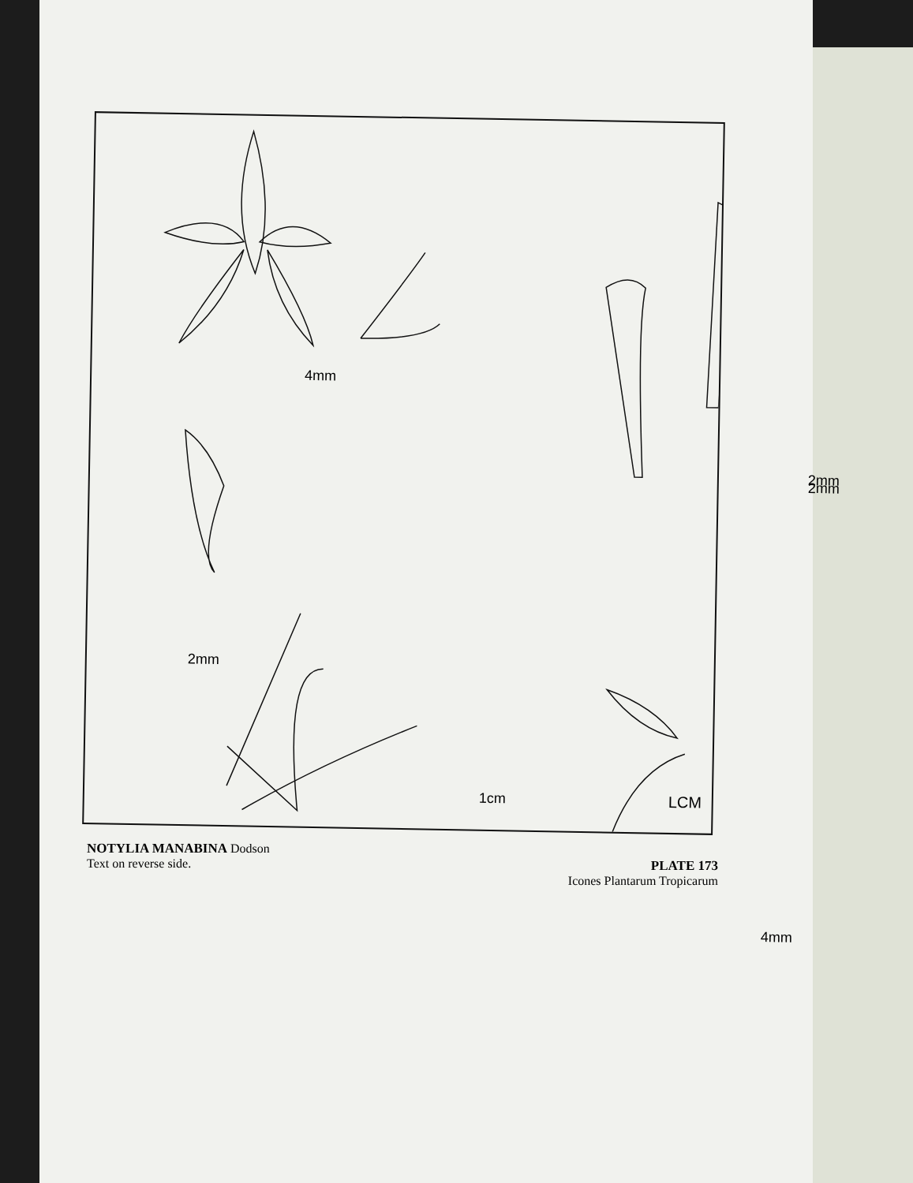4mm
2mm 2mm
2mm
4mm
1cm LCM
NOTYLIA MANABINA Dodson
Text on reverse side.
PLATE 173
Icones Plantarum Tropicarum